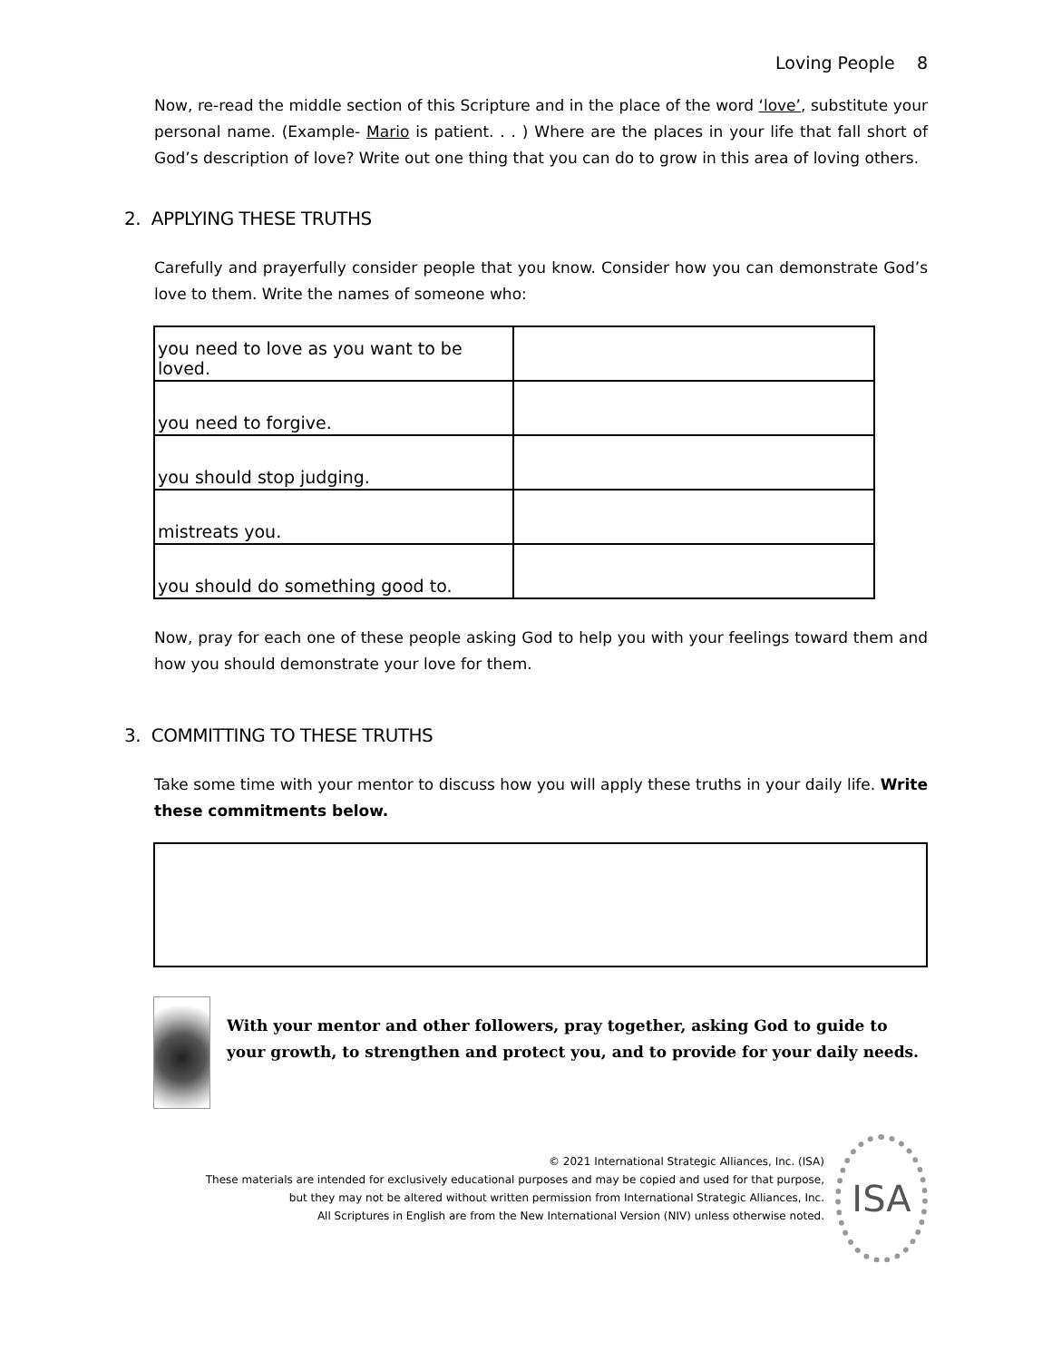Loving People 8
Now, re-read the middle section of this Scripture and in the place of the word ‘love’, substitute your personal name. (Example- Mario is patient. . . ) Where are the places in your life that fall short of God’s description of love? Write out one thing that you can do to grow in this area of loving others.
2. APPLYING THESE TRUTHS
Carefully and prayerfully consider people that you know. Consider how you can demonstrate God’s love to them. Write the names of someone who:
| you need to love as you want to be loved. | |
| you need to forgive. | |
| you should stop judging. | |
| mistreats you. | |
| you should do something good to. | |
Now, pray for each one of these people asking God to help you with your feelings toward them and how you should demonstrate your love for them.
3. COMMITTING TO THESE TRUTHS
Take some time with your mentor to discuss how you will apply these truths in your daily life. Write these commitments below.
With your mentor and other followers, pray together, asking God to guide to your growth, to strengthen and protect you, and to provide for your daily needs.
© 2021 International Strategic Alliances, Inc. (ISA)
These materials are intended for exclusively educational purposes and may be copied and used for that purpose,
but they may not be altered without written permission from International Strategic Alliances, Inc.
All Scriptures in English are from the New International Version (NIV) unless otherwise noted.
ISA